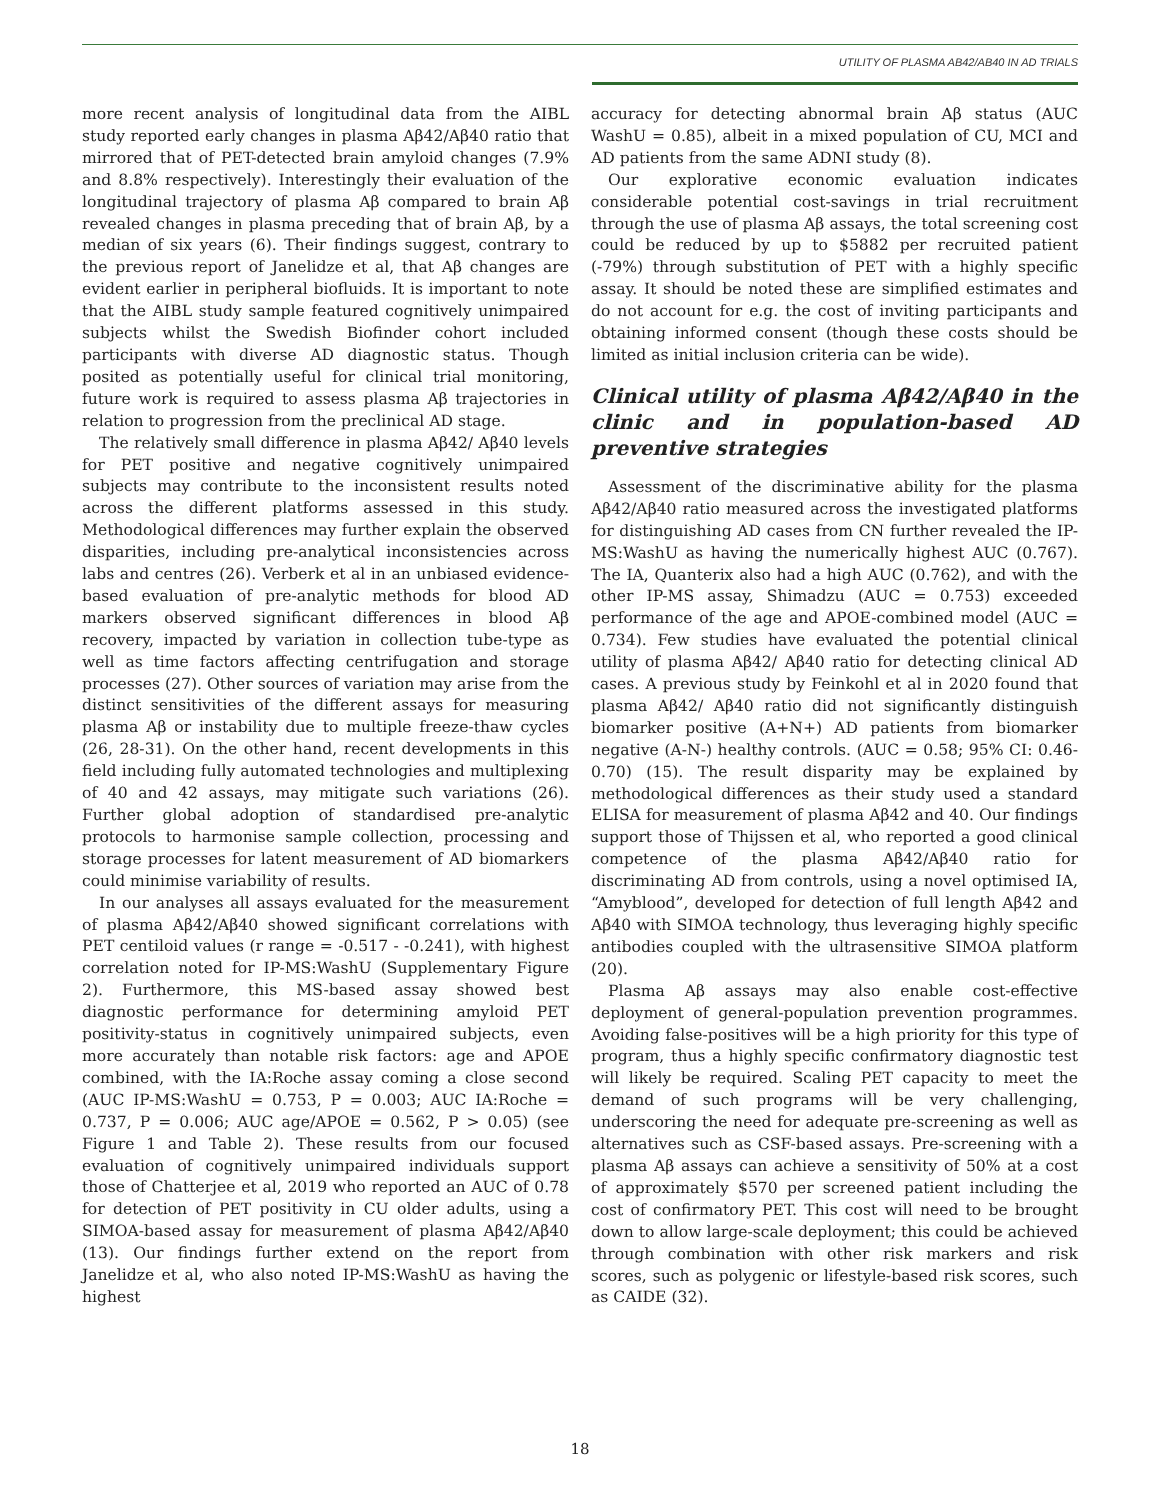UTILITY OF PLASMA AB42/AB40 IN AD TRIALS
more recent analysis of longitudinal data from the AIBL study reported early changes in plasma Aβ42/Aβ40 ratio that mirrored that of PET-detected brain amyloid changes (7.9% and 8.8% respectively). Interestingly their evaluation of the longitudinal trajectory of plasma Aβ compared to brain Aβ revealed changes in plasma preceding that of brain Aβ, by a median of six years (6). Their findings suggest, contrary to the previous report of Janelidze et al, that Aβ changes are evident earlier in peripheral biofluids. It is important to note that the AIBL study sample featured cognitively unimpaired subjects whilst the Swedish Biofinder cohort included participants with diverse AD diagnostic status. Though posited as potentially useful for clinical trial monitoring, future work is required to assess plasma Aβ trajectories in relation to progression from the preclinical AD stage.
The relatively small difference in plasma Aβ42/ Aβ40 levels for PET positive and negative cognitively unimpaired subjects may contribute to the inconsistent results noted across the different platforms assessed in this study. Methodological differences may further explain the observed disparities, including pre-analytical inconsistencies across labs and centres (26). Verberk et al in an unbiased evidence-based evaluation of pre-analytic methods for blood AD markers observed significant differences in blood Aβ recovery, impacted by variation in collection tube-type as well as time factors affecting centrifugation and storage processes (27). Other sources of variation may arise from the distinct sensitivities of the different assays for measuring plasma Aβ or instability due to multiple freeze-thaw cycles (26, 28-31). On the other hand, recent developments in this field including fully automated technologies and multiplexing of 40 and 42 assays, may mitigate such variations (26). Further global adoption of standardised pre-analytic protocols to harmonise sample collection, processing and storage processes for latent measurement of AD biomarkers could minimise variability of results.
In our analyses all assays evaluated for the measurement of plasma Aβ42/Aβ40 showed significant correlations with PET centiloid values (r range = -0.517 - -0.241), with highest correlation noted for IP-MS:WashU (Supplementary Figure 2). Furthermore, this MS-based assay showed best diagnostic performance for determining amyloid PET positivity-status in cognitively unimpaired subjects, even more accurately than notable risk factors: age and APOE combined, with the IA:Roche assay coming a close second (AUC IP-MS:WashU = 0.753, P = 0.003; AUC IA:Roche = 0.737, P = 0.006; AUC age/APOE = 0.562, P > 0.05) (see Figure 1 and Table 2). These results from our focused evaluation of cognitively unimpaired individuals support those of Chatterjee et al, 2019 who reported an AUC of 0.78 for detection of PET positivity in CU older adults, using a SIMOA-based assay for measurement of plasma Aβ42/Aβ40 (13). Our findings further extend on the report from Janelidze et al, who also noted IP-MS:WashU as having the highest
accuracy for detecting abnormal brain Aβ status (AUC WashU = 0.85), albeit in a mixed population of CU, MCI and AD patients from the same ADNI study (8).
Our explorative economic evaluation indicates considerable potential cost-savings in trial recruitment through the use of plasma Aβ assays, the total screening cost could be reduced by up to $5882 per recruited patient (-79%) through substitution of PET with a highly specific assay. It should be noted these are simplified estimates and do not account for e.g. the cost of inviting participants and obtaining informed consent (though these costs should be limited as initial inclusion criteria can be wide).
Clinical utility of plasma Aβ42/Aβ40 in the clinic and in population-based AD preventive strategies
Assessment of the discriminative ability for the plasma Aβ42/Aβ40 ratio measured across the investigated platforms for distinguishing AD cases from CN further revealed the IP-MS:WashU as having the numerically highest AUC (0.767). The IA, Quanterix also had a high AUC (0.762), and with the other IP-MS assay, Shimadzu (AUC = 0.753) exceeded performance of the age and APOE-combined model (AUC = 0.734). Few studies have evaluated the potential clinical utility of plasma Aβ42/ Aβ40 ratio for detecting clinical AD cases. A previous study by Feinkohl et al in 2020 found that plasma Aβ42/ Aβ40 ratio did not significantly distinguish biomarker positive (A+N+) AD patients from biomarker negative (A-N-) healthy controls. (AUC = 0.58; 95% CI: 0.46-0.70) (15). The result disparity may be explained by methodological differences as their study used a standard ELISA for measurement of plasma Aβ42 and 40. Our findings support those of Thijssen et al, who reported a good clinical competence of the plasma Aβ42/Aβ40 ratio for discriminating AD from controls, using a novel optimised IA, “Amyblood”, developed for detection of full length Aβ42 and Aβ40 with SIMOA technology, thus leveraging highly specific antibodies coupled with the ultrasensitive SIMOA platform (20).
Plasma Aβ assays may also enable cost-effective deployment of general-population prevention programmes. Avoiding false-positives will be a high priority for this type of program, thus a highly specific confirmatory diagnostic test will likely be required. Scaling PET capacity to meet the demand of such programs will be very challenging, underscoring the need for adequate pre-screening as well as alternatives such as CSF-based assays. Pre-screening with a plasma Aβ assays can achieve a sensitivity of 50% at a cost of approximately $570 per screened patient including the cost of confirmatory PET. This cost will need to be brought down to allow large-scale deployment; this could be achieved through combination with other risk markers and risk scores, such as polygenic or lifestyle-based risk scores, such as CAIDE (32).
18